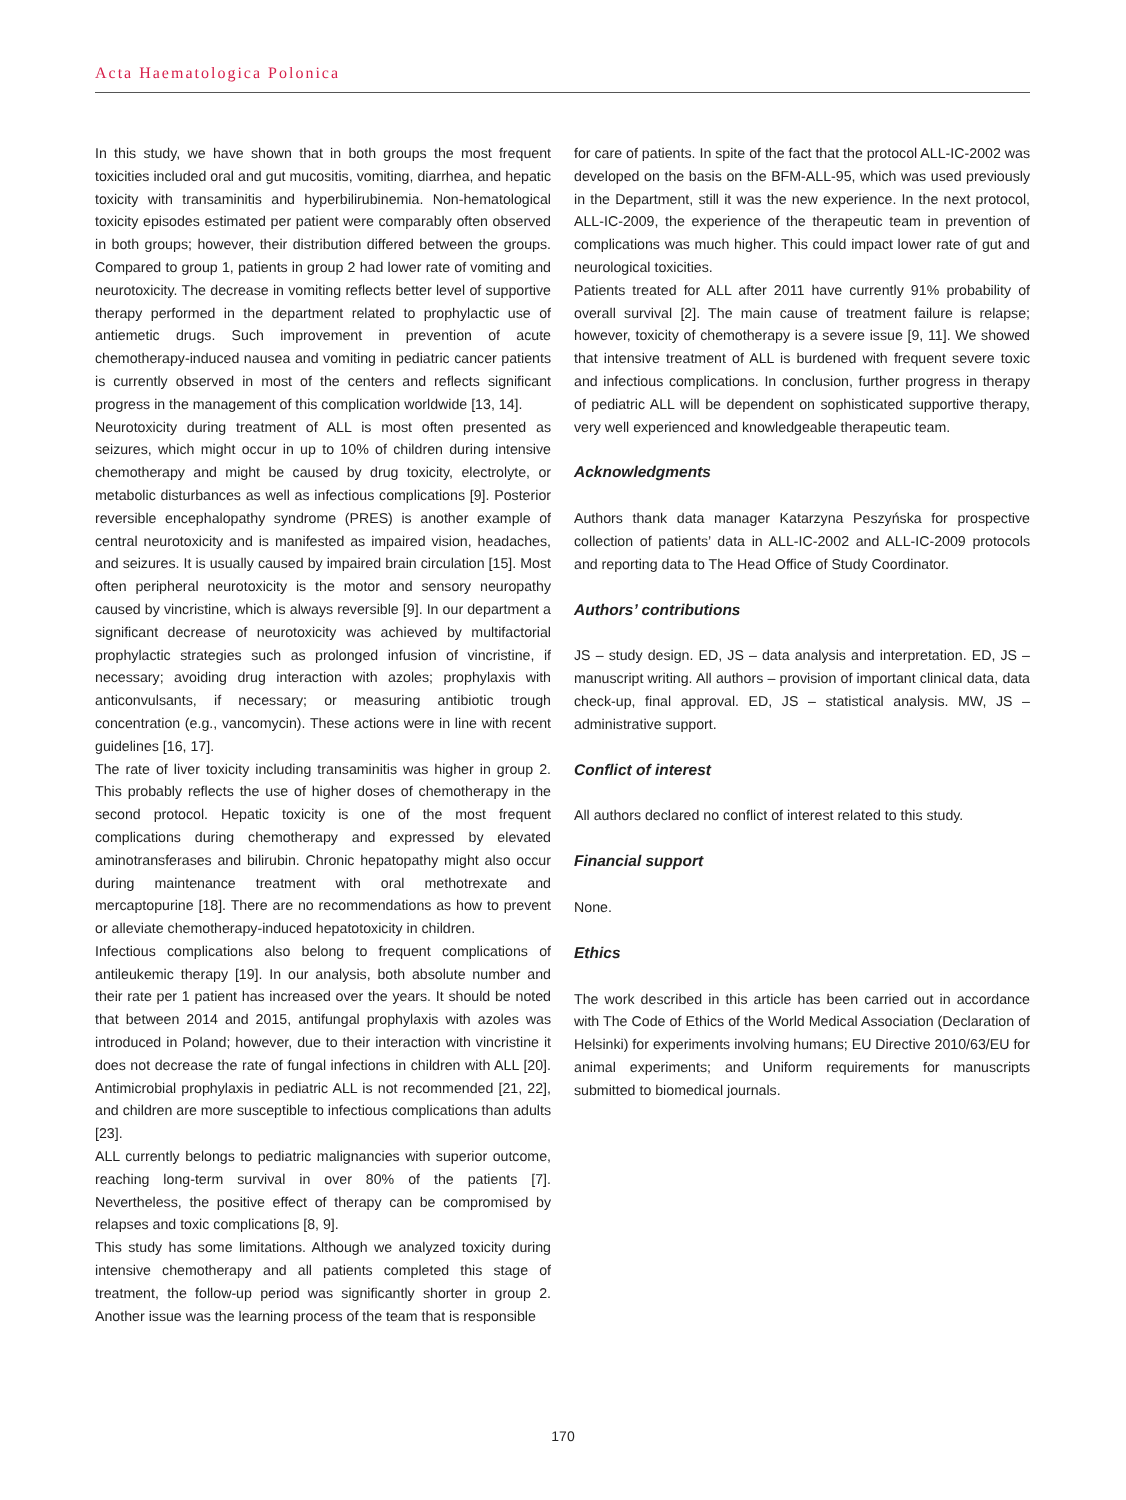Acta Haematologica Polonica
In this study, we have shown that in both groups the most frequent toxicities included oral and gut mucositis, vomiting, diarrhea, and hepatic toxicity with transaminitis and hyperbilirubinemia. Non-hematological toxicity episodes estimated per patient were comparably often observed in both groups; however, their distribution differed between the groups. Compared to group 1, patients in group 2 had lower rate of vomiting and neurotoxicity. The decrease in vomiting reflects better level of supportive therapy performed in the department related to prophylactic use of antiemetic drugs. Such improvement in prevention of acute chemotherapy-induced nausea and vomiting in pediatric cancer patients is currently observed in most of the centers and reflects significant progress in the management of this complication worldwide [13, 14].
Neurotoxicity during treatment of ALL is most often presented as seizures, which might occur in up to 10% of children during intensive chemotherapy and might be caused by drug toxicity, electrolyte, or metabolic disturbances as well as infectious complications [9]. Posterior reversible encephalopathy syndrome (PRES) is another example of central neurotoxicity and is manifested as impaired vision, headaches, and seizures. It is usually caused by impaired brain circulation [15]. Most often peripheral neurotoxicity is the motor and sensory neuropathy caused by vincristine, which is always reversible [9]. In our department a significant decrease of neurotoxicity was achieved by multifactorial prophylactic strategies such as prolonged infusion of vincristine, if necessary; avoiding drug interaction with azoles; prophylaxis with anticonvulsants, if necessary; or measuring antibiotic trough concentration (e.g., vancomycin). These actions were in line with recent guidelines [16, 17].
The rate of liver toxicity including transaminitis was higher in group 2. This probably reflects the use of higher doses of chemotherapy in the second protocol. Hepatic toxicity is one of the most frequent complications during chemotherapy and expressed by elevated aminotransferases and bilirubin. Chronic hepatopathy might also occur during maintenance treatment with oral methotrexate and mercaptopurine [18]. There are no recommendations as how to prevent or alleviate chemotherapy-induced hepatotoxicity in children.
Infectious complications also belong to frequent complications of antileukemic therapy [19]. In our analysis, both absolute number and their rate per 1 patient has increased over the years. It should be noted that between 2014 and 2015, antifungal prophylaxis with azoles was introduced in Poland; however, due to their interaction with vincristine it does not decrease the rate of fungal infections in children with ALL [20]. Antimicrobial prophylaxis in pediatric ALL is not recommended [21, 22], and children are more susceptible to infectious complications than adults [23].
ALL currently belongs to pediatric malignancies with superior outcome, reaching long-term survival in over 80% of the patients [7]. Nevertheless, the positive effect of therapy can be compromised by relapses and toxic complications [8, 9].
This study has some limitations. Although we analyzed toxicity during intensive chemotherapy and all patients completed this stage of treatment, the follow-up period was significantly shorter in group 2. Another issue was the learning process of the team that is responsible
for care of patients. In spite of the fact that the protocol ALL-IC-2002 was developed on the basis on the BFM-ALL-95, which was used previously in the Department, still it was the new experience. In the next protocol, ALL-IC-2009, the experience of the therapeutic team in prevention of complications was much higher. This could impact lower rate of gut and neurological toxicities.
Patients treated for ALL after 2011 have currently 91% probability of overall survival [2]. The main cause of treatment failure is relapse; however, toxicity of chemotherapy is a severe issue [9, 11]. We showed that intensive treatment of ALL is burdened with frequent severe toxic and infectious complications. In conclusion, further progress in therapy of pediatric ALL will be dependent on sophisticated supportive therapy, very well experienced and knowledgeable therapeutic team.
Acknowledgments
Authors thank data manager Katarzyna Peszyńska for prospective collection of patients’ data in ALL-IC-2002 and ALL-IC-2009 protocols and reporting data to The Head Office of Study Coordinator.
Authors’ contributions
JS – study design. ED, JS – data analysis and interpretation. ED, JS – manuscript writing. All authors – provision of important clinical data, data check-up, final approval. ED, JS – statistical analysis. MW, JS – administrative support.
Conflict of interest
All authors declared no conflict of interest related to this study.
Financial support
None.
Ethics
The work described in this article has been carried out in accordance with The Code of Ethics of the World Medical Association (Declaration of Helsinki) for experiments involving humans; EU Directive 2010/63/EU for animal experiments; and Uniform requirements for manuscripts submitted to biomedical journals.
170